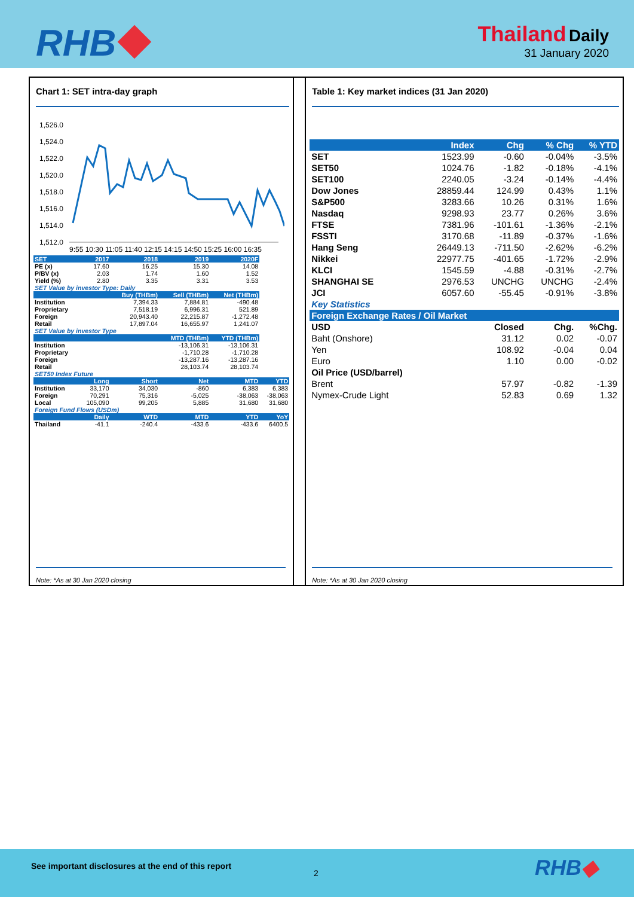RHB
Thailand Daily
31 January 2020
Chart 1: SET intra-day graph
1,526.0
1,524.0
1,522.0
1,520.0
1,518.0
1,516.0
1,514.0
1,512.0
9:55 10:30 11:05 11:40 12:15 14:15 14:50 15:25 16:00 16:35
| SET | 2017 | 2018 | 2019 | 2020F | |
| --- | --- | --- | --- | --- | --- |
| PE (x) | 17.60 | 16.25 | 15.30 | 14.08 | |
| P/BV (x) | 2.03 | 1.74 | 1.60 | 1.52 | |
| Yield (%) | 2.80 | 3.35 | 3.31 | 3.53 | |
| SET Value by investor Type: Daily | | | | | |
| | | Buy (THBm) | Sell (THBm) | Net (THBm) | |
| Institution | | 7,394.33 | 7,884.81 | -490.48 | |
| Proprietary | | 7,518.19 | 6,996.31 | 521.89 | |
| Foreign | | 20,943.40 | 22,215.87 | -1,272.48 | |
| Retail | | 17,897.04 | 16,655.97 | 1,241.07 | |
| SET Value by investor Type | | | | | |
| | | | MTD (THBm) | YTD (THBm) | |
| Institution | | | -13,106.31 | -13,106.31 | |
| Proprietary | | | -1,710.28 | -1,710.28 | |
| Foreign | | | -13,287.16 | -13,287.16 | |
| Retail | | | 28,103.74 | 28,103.74 | |
| SET50 Index Future | | | | | |
| | Long | Short | Net | MTD | YTD |
| Institution | 33,170 | 34,030 | -860 | 6,383 | 6,383 |
| Foreign | 70,291 | 75,316 | -5,025 | -38,063 | -38,063 |
| Local | 105,090 | 99,205 | 5,885 | 31,680 | 31,680 |
| Foreign Fund Flows (USDm) | | | | | |
| | Daily | WTD | MTD | YTD | YoY |
| Thailand | -41.1 | -240.4 | -433.6 | -433.6 | 6400.5 |
Note: *As at 30 Jan 2020 closing
Table 1: Key market indices (31 Jan 2020)
| | Index | Chg | % Chg | % YTD |
| --- | --- | --- | --- | --- |
| SET | 1523.99 | -0.60 | -0.04% | -3.5% |
| SET50 | 1024.76 | -1.82 | -0.18% | -4.1% |
| SET100 | 2240.05 | -3.24 | -0.14% | -4.4% |
| Dow Jones | 28859.44 | 124.99 | 0.43% | 1.1% |
| S&P500 | 3283.66 | 10.26 | 0.31% | 1.6% |
| Nasdaq | 9298.93 | 23.77 | 0.26% | 3.6% |
| FTSE | 7381.96 | -101.61 | -1.36% | -2.1% |
| FSSTI | 3170.68 | -11.89 | -0.37% | -1.6% |
| Hang Seng | 26449.13 | -711.50 | -2.62% | -6.2% |
| Nikkei | 22977.75 | -401.65 | -1.72% | -2.9% |
| KLCI | 1545.59 | -4.88 | -0.31% | -2.7% |
| SHANGHAI SE | 2976.53 | UNCHG | UNCHG | -2.4% |
| JCI | 6057.60 | -55.45 | -0.91% | -3.8% |
| Key Statistics | | | | |
| Foreign Exchange Rates / Oil Market | | | | |
| USD | | Closed | Chg. | %Chg. |
| Baht (Onshore) | | 31.12 | 0.02 | -0.07 |
| Yen | | 108.92 | -0.04 | 0.04 |
| Euro | | 1.10 | 0.00 | -0.02 |
| Oil Price (USD/barrel) | | | | |
| Brent | | 57.97 | -0.82 | -1.39 |
| Nymex-Crude Light | | 52.83 | 0.69 | 1.32 |
Note: *As at 30 Jan 2020 closing
See important disclosures at the end of this report
2 RHB◆